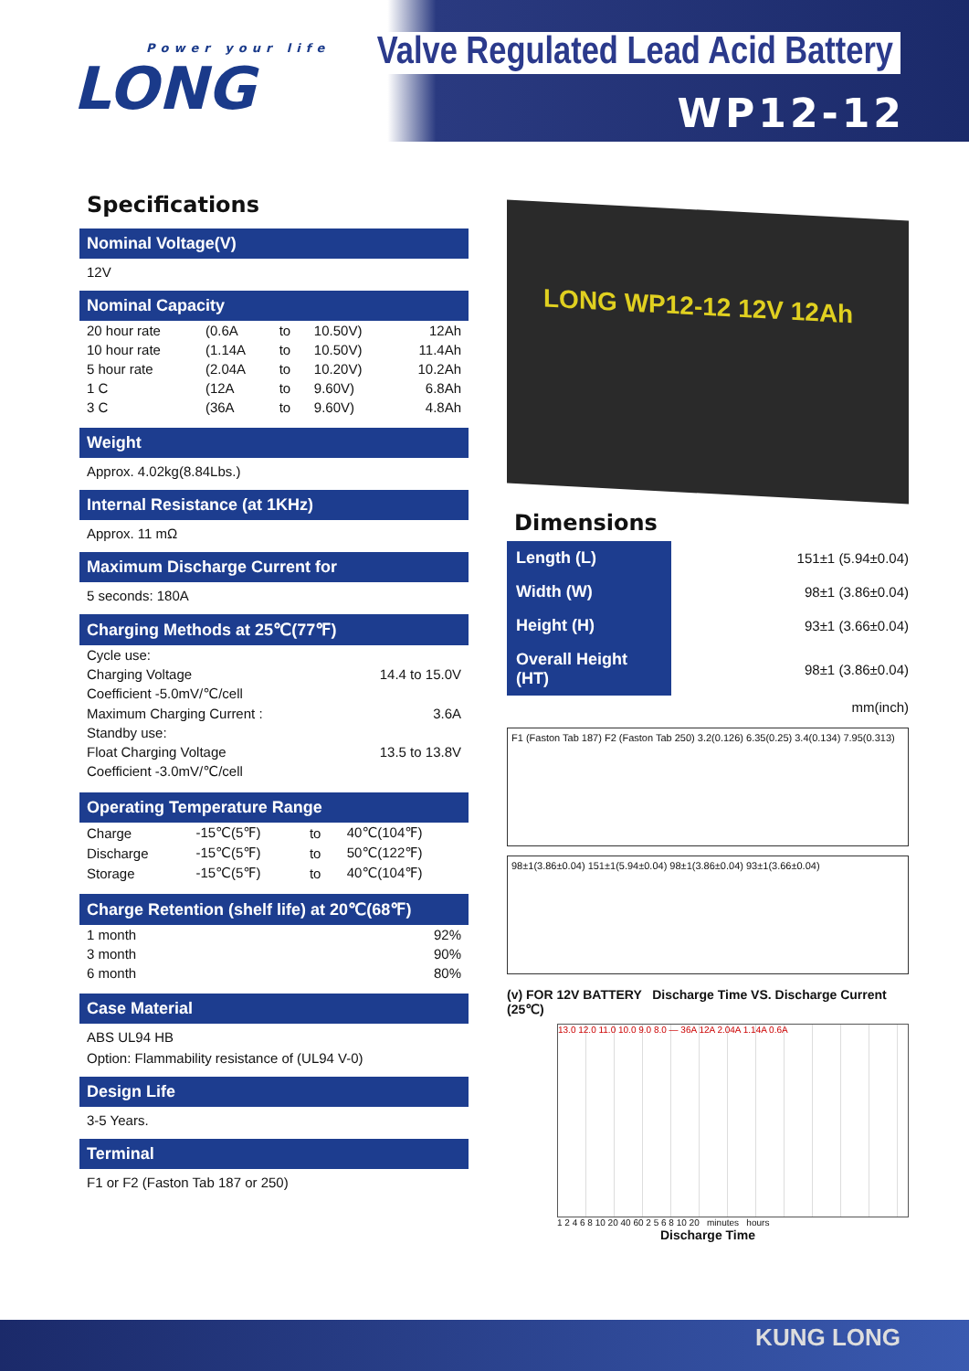Power your life
LONG
Valve Regulated Lead Acid Battery
WP12-12
Specifications
Nominal Voltage(V)
12V
Nominal Capacity
| 20 hour rate | (0.6A | to | 10.50V) | 12Ah |
| 10 hour rate | (1.14A | to | 10.50V) | 11.4Ah |
| 5 hour rate | (2.04A | to | 10.20V) | 10.2Ah |
| 1 C | (12A | to | 9.60V) | 6.8Ah |
| 3 C | (36A | to | 9.60V) | 4.8Ah |
Weight
Approx. 4.02kg(8.84Lbs.)
Internal Resistance (at 1KHz)
Approx. 11 mΩ
Maximum Discharge Current for
5 seconds: 180A
Charging Methods at 25℃(77℉)
| Cycle use: | |
| Charging Voltage | 14.4 to 15.0V |
| Coefficient -5.0mV/℃/cell | |
| Maximum Charging Current : | 3.6A |
| Standby use: | |
| Float Charging Voltage | 13.5 to 13.8V |
| Coefficient -3.0mV/℃/cell | |
Operating Temperature Range
| Charge | -15℃(5℉) | to | 40℃(104℉) |
| Discharge | -15℃(5℉) | to | 50℃(122℉) |
| Storage | -15℃(5℉) | to | 40℃(104℉) |
Charge Retention (shelf life) at 20℃(68℉)
| 1 month | 92% |
| 3 month | 90% |
| 6 month | 80% |
Case Material
ABS UL94 HB
Option: Flammability resistance of (UL94 V-0)
Design Life
3-5 Years.
Terminal
F1 or F2 (Faston Tab 187 or 250)
LONG WP12-12 12V 12Ah
Dimensions
| Length (L) | 151±1 (5.94±0.04) |
| Width (W) | 98±1 (3.86±0.04) |
| Height (H) | 93±1 (3.66±0.04) |
| Overall Height (HT) | 98±1 (3.86±0.04) |
| | mm(inch) |
F1 (Faston Tab 187) F2 (Faston Tab 250) 3.2(0.126) 6.35(0.25) 3.4(0.134) 7.95(0.313)
98±1(3.86±0.04) 151±1(5.94±0.04) 98±1(3.86±0.04) 93±1(3.66±0.04)
(v) FOR 12V BATTERY Discharge Time VS. Discharge Current (25℃)
13.0 12.0 11.0 10.0 9.0 8.0 — 36A 12A 2.04A 1.14A 0.6A
1 2 4 6 8 10 20 40 60 2 5 6 8 10 20 minutes hours
Discharge Time
KUNG LONG